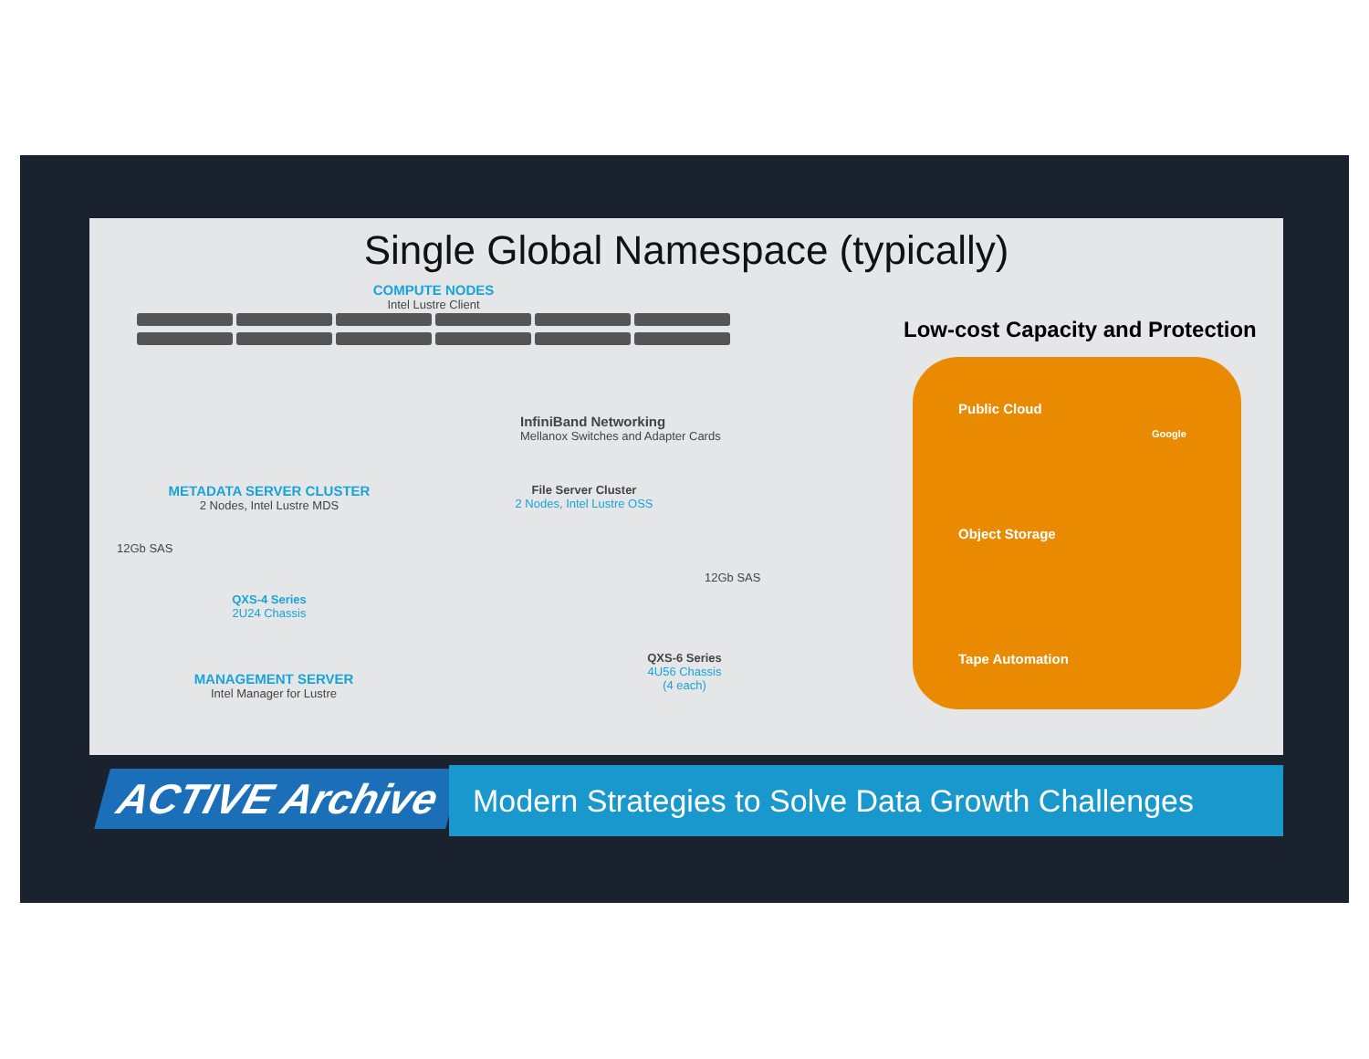Single Global Namespace (typically)
COMPUTE NODES
Intel Lustre Client
InfiniBand Networking
Mellanox Switches and Adapter Cards
METADATA SERVER CLUSTER
2 Nodes, Intel Lustre MDS
12Gb SAS
QXS-4 Series
2U24 Chassis
File Server Cluster
2 Nodes, Intel Lustre OSS
12Gb SAS
QXS-6 Series
4U56 Chassis
(4 each)
MANAGEMENT SERVER
Intel Manager for Lustre
Low-cost Capacity and Protection
Public Cloud
Google
Object Storage
Tape Automation
ACTIVE Archive
Modern Strategies to Solve Data Growth Challenges